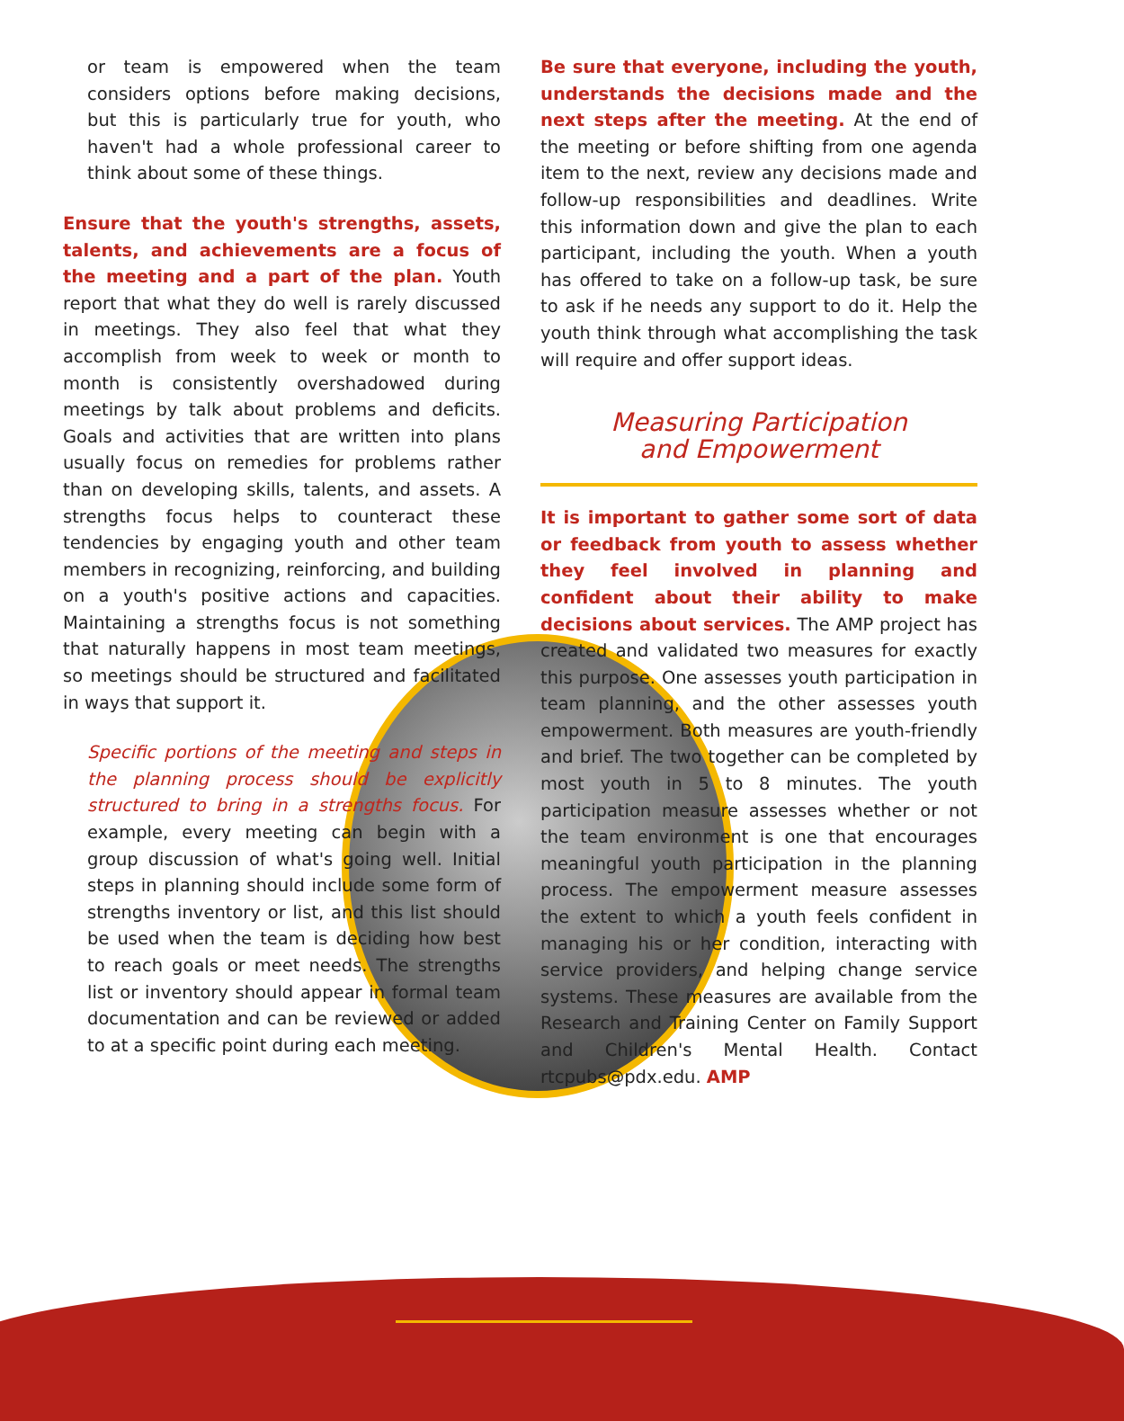or team is empowered when the team considers options before making decisions, but this is particularly true for youth, who haven't had a whole professional career to think about some of these things.
Ensure that the youth's strengths, assets, talents, and achievements are a focus of the meeting and a part of the plan. Youth report that what they do well is rarely discussed in meetings. They also feel that what they accomplish from week to week or month to month is consistently overshadowed during meetings by talk about problems and deficits. Goals and activities that are written into plans usually focus on remedies for problems rather than on developing skills, talents, and assets. A strengths focus helps to counteract these tendencies by engaging youth and other team members in recognizing, reinforcing, and building on a youth's positive actions and capacities. Maintaining a strengths focus is not something that naturally happens in most team meetings, so meetings should be structured and facilitated in ways that support it.
Specific portions of the meeting and steps in the planning process should be explicitly structured to bring in a strengths focus. For example, every meeting can begin with a group discussion of what's going well. Initial steps in planning should include some form of strengths inventory or list, and this list should be used when the team is deciding how best to reach goals or meet needs. The strengths list or inventory should appear in formal team documentation and can be reviewed or added to at a specific point during each meeting.
Be sure that everyone, including the youth, understands the decisions made and the next steps after the meeting. At the end of the meeting or before shifting from one agenda item to the next, review any decisions made and follow-up responsibilities and deadlines. Write this information down and give the plan to each participant, including the youth. When a youth has offered to take on a follow-up task, be sure to ask if he needs any support to do it. Help the youth think through what accomplishing the task will require and offer support ideas.
Measuring Participation
and Empowerment
It is important to gather some sort of data or feedback from youth to assess whether they feel involved in planning and confident about their ability to make decisions about services. The AMP project has created and validated two measures for exactly this purpose. One assesses youth participation in team planning, and the other assesses youth empowerment. Both measures are youth-friendly and brief. The two together can be completed by most youth in 5 to 8 minutes. The youth participation measure assesses whether or not the team environment is one that encourages meaningful youth participation in the planning process. The empowerment measure assesses the extent to which a youth feels confident in managing his or her condition, interacting with service providers, and helping change service systems. These measures are available from the Research and Training Center on Family Support and Children's Mental Health. Contact rtcpubs@pdx.edu. AMP